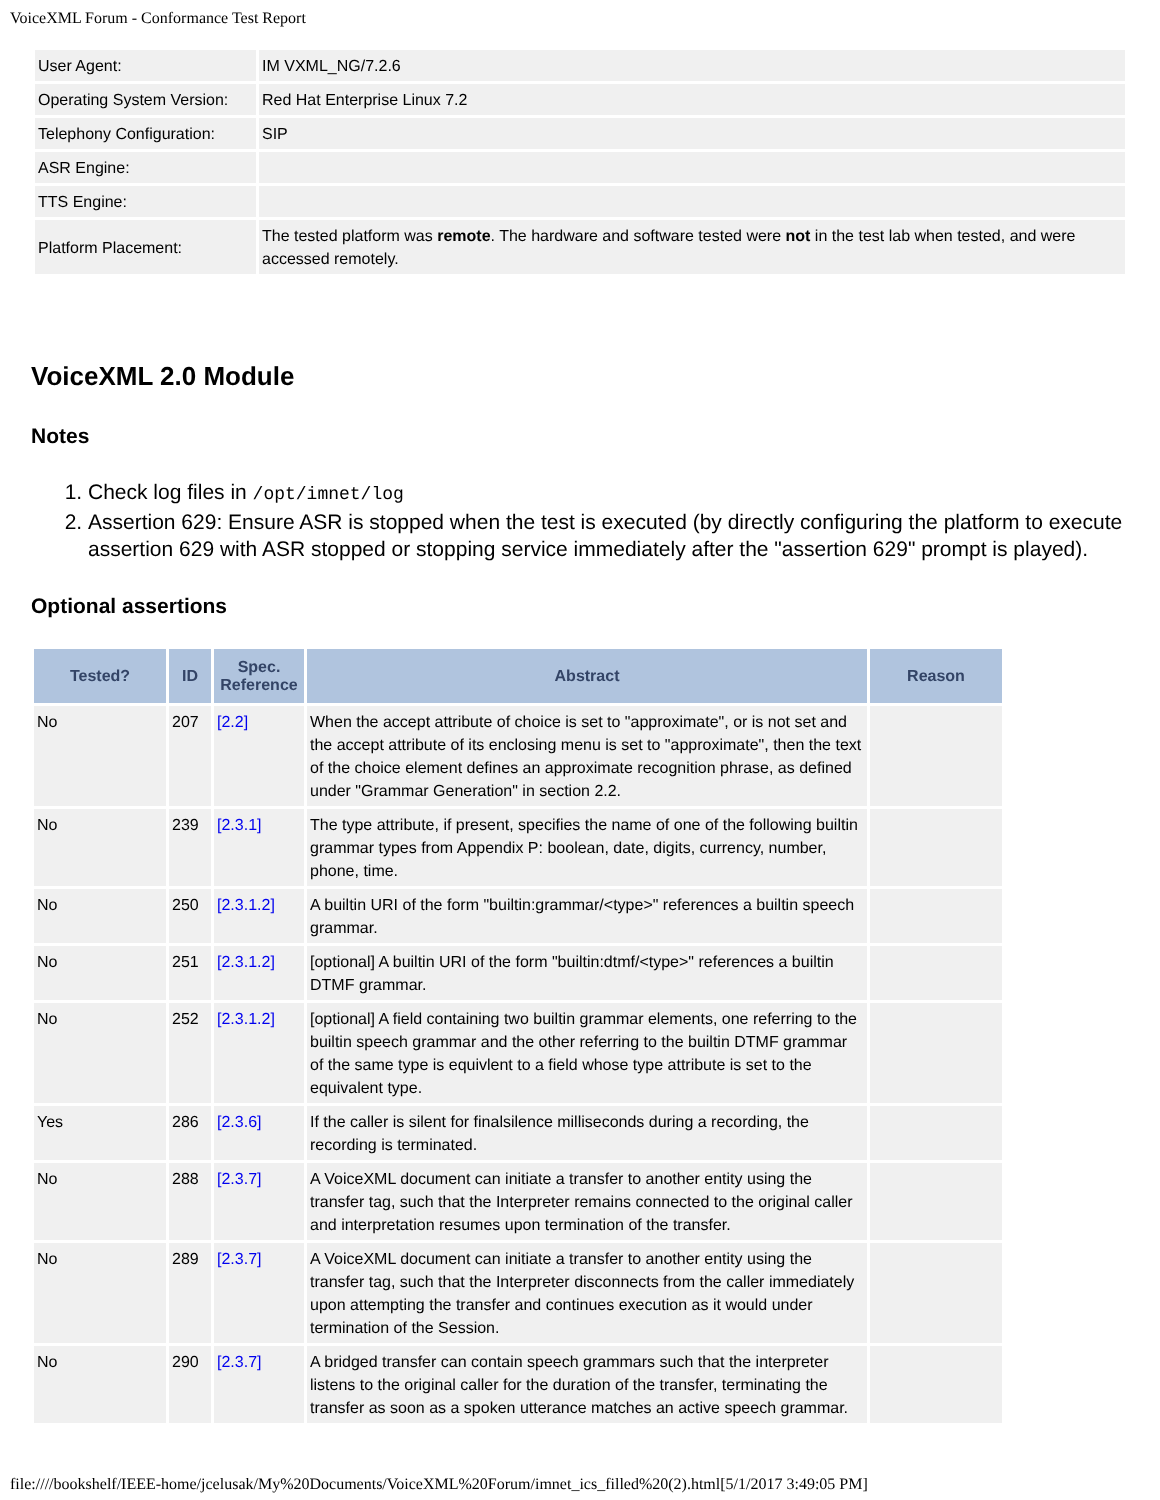VoiceXML Forum - Conformance Test Report
| User Agent: | IM VXML_NG/7.2.6 |
| Operating System Version: | Red Hat Enterprise Linux 7.2 |
| Telephony Configuration: | SIP |
| ASR Engine: | |
| TTS Engine: | |
| Platform Placement: | The tested platform was remote . The hardware and software tested were not in the test lab when tested, and were accessed remotely. |
VoiceXML 2.0 Module
Notes
1. Check log files in /opt/imnet/log
2. Assertion 629: Ensure ASR is stopped when the test is executed (by directly configuring the platform to execute assertion 629 with ASR stopped or stopping service immediately after the "assertion 629" prompt is played).
Optional assertions
| Tested? | ID | Spec. Reference | Abstract | Reason |
| --- | --- | --- | --- | --- |
| No | 207 | [2.2] | When the accept attribute of choice is set to "approximate", or is not set and the accept attribute of its enclosing menu is set to "approximate", then the text of the choice element defines an approximate recognition phrase, as defined under "Grammar Generation" in section 2.2. | |
| No | 239 | [2.3.1] | The type attribute, if present, specifies the name of one of the following builtin grammar types from Appendix P: boolean, date, digits, currency, number, phone, time. | |
| No | 250 | [2.3.1.2] | A builtin URI of the form "builtin:grammar/<type>" references a builtin speech grammar. | |
| No | 251 | [2.3.1.2] | [optional] A builtin URI of the form "builtin:dtmf/<type>" references a builtin DTMF grammar. | |
| No | 252 | [2.3.1.2] | [optional] A field containing two builtin grammar elements, one referring to the builtin speech grammar and the other referring to the builtin DTMF grammar of the same type is equivlent to a field whose type attribute is set to the equivalent type. | |
| Yes | 286 | [2.3.6] | If the caller is silent for finalsilence milliseconds during a recording, the recording is terminated. | |
| No | 288 | [2.3.7] | A VoiceXML document can initiate a transfer to another entity using the transfer tag, such that the Interpreter remains connected to the original caller and interpretation resumes upon termination of the transfer. | |
| No | 289 | [2.3.7] | A VoiceXML document can initiate a transfer to another entity using the transfer tag, such that the Interpreter disconnects from the caller immediately upon attempting the transfer and continues execution as it would under termination of the Session. | |
| No | 290 | [2.3.7] | A bridged transfer can contain speech grammars such that the interpreter listens to the original caller for the duration of the transfer, terminating the transfer as soon as a spoken utterance matches an active speech grammar. | |
file:////bookshelf/IEEE-home/jcelusak/My%20Documents/VoiceXML%20Forum/imnet_ics_filled%20(2).html[5/1/2017 3:49:05 PM]